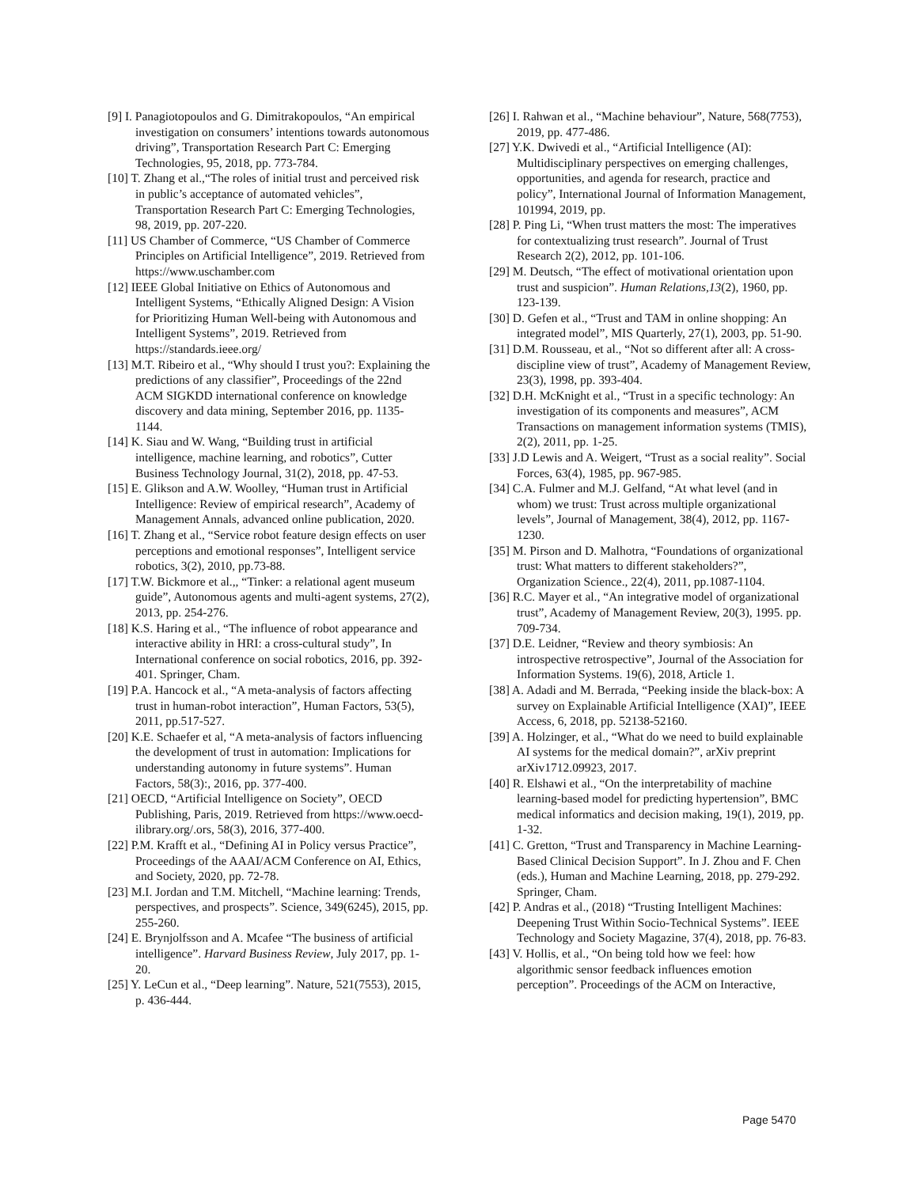[9] I. Panagiotopoulos and G. Dimitrakopoulos, “An empirical investigation on consumers’ intentions towards autonomous driving”, Transportation Research Part C: Emerging Technologies, 95, 2018, pp. 773-784.
[10] T. Zhang et al.,“The roles of initial trust and perceived risk in public’s acceptance of automated vehicles”, Transportation Research Part C: Emerging Technologies, 98, 2019, pp. 207-220.
[11] US Chamber of Commerce, “US Chamber of Commerce Principles on Artificial Intelligence”, 2019. Retrieved from https://www.uschamber.com
[12] IEEE Global Initiative on Ethics of Autonomous and Intelligent Systems, “Ethically Aligned Design: A Vision for Prioritizing Human Well-being with Autonomous and Intelligent Systems”, 2019. Retrieved from https://standards.ieee.org/
[13] M.T. Ribeiro et al., “Why should I trust you?: Explaining the predictions of any classifier”, Proceedings of the 22nd ACM SIGKDD international conference on knowledge discovery and data mining, September 2016, pp. 1135-1144.
[14] K. Siau and W. Wang, “Building trust in artificial intelligence, machine learning, and robotics”, Cutter Business Technology Journal, 31(2), 2018, pp. 47-53.
[15] E. Glikson and A.W. Woolley, “Human trust in Artificial Intelligence: Review of empirical research”, Academy of Management Annals, advanced online publication, 2020.
[16] T. Zhang et al., “Service robot feature design effects on user perceptions and emotional responses”, Intelligent service robotics, 3(2), 2010, pp.73-88.
[17] T.W. Bickmore et al.,, “Tinker: a relational agent museum guide”, Autonomous agents and multi-agent systems, 27(2), 2013, pp. 254-276.
[18] K.S. Haring et al., “The influence of robot appearance and interactive ability in HRI: a cross-cultural study”, In International conference on social robotics, 2016, pp. 392-401. Springer, Cham.
[19] P.A. Hancock et al., “A meta-analysis of factors affecting trust in human-robot interaction”, Human Factors, 53(5), 2011, pp.517-527.
[20] K.E. Schaefer et al, “A meta-analysis of factors influencing the development of trust in automation: Implications for understanding autonomy in future systems”. Human Factors, 58(3):, 2016, pp. 377-400.
[21] OECD, “Artificial Intelligence on Society”, OECD Publishing, Paris, 2019. Retrieved from https://www.oecd-ilibrary.org/.ors, 58(3), 2016, 377-400.
[22] P.M. Krafft et al., “Defining AI in Policy versus Practice”, Proceedings of the AAAI/ACM Conference on AI, Ethics, and Society, 2020, pp. 72-78.
[23] M.I. Jordan and T.M. Mitchell, “Machine learning: Trends, perspectives, and prospects”. Science, 349(6245), 2015, pp. 255-260.
[24] E. Brynjolfsson and A. Mcafee “The business of artificial intelligence”. Harvard Business Review, July 2017, pp. 1-20.
[25] Y. LeCun et al., “Deep learning”. Nature, 521(7553), 2015, p. 436-444.
[26] I. Rahwan et al., “Machine behaviour”, Nature, 568(7753), 2019, pp. 477-486.
[27] Y.K. Dwivedi et al., “Artificial Intelligence (AI): Multidisciplinary perspectives on emerging challenges, opportunities, and agenda for research, practice and policy”, International Journal of Information Management, 101994, 2019, pp.
[28] P. Ping Li, “When trust matters the most: The imperatives for contextualizing trust research”. Journal of Trust Research 2(2), 2012, pp. 101-106.
[29] M. Deutsch, “The effect of motivational orientation upon trust and suspicion”. Human Relations,13(2), 1960, pp. 123-139.
[30] D. Gefen et al., “Trust and TAM in online shopping: An integrated model”, MIS Quarterly, 27(1), 2003, pp. 51-90.
[31] D.M. Rousseau, et al., “Not so different after all: A cross-discipline view of trust”, Academy of Management Review, 23(3), 1998, pp. 393-404.
[32] D.H. McKnight et al., “Trust in a specific technology: An investigation of its components and measures”, ACM Transactions on management information systems (TMIS), 2(2), 2011, pp. 1-25.
[33] J.D Lewis and A. Weigert, “Trust as a social reality”. Social Forces, 63(4), 1985, pp. 967-985.
[34] C.A. Fulmer and M.J. Gelfand, “At what level (and in whom) we trust: Trust across multiple organizational levels”, Journal of Management, 38(4), 2012, pp. 1167-1230.
[35] M. Pirson and D. Malhotra, “Foundations of organizational trust: What matters to different stakeholders?”, Organization Science., 22(4), 2011, pp.1087-1104.
[36] R.C. Mayer et al., “An integrative model of organizational trust”, Academy of Management Review, 20(3), 1995. pp. 709-734.
[37] D.E. Leidner, “Review and theory symbiosis: An introspective retrospective”, Journal of the Association for Information Systems. 19(6), 2018, Article 1.
[38] A. Adadi and M. Berrada, “Peeking inside the black-box: A survey on Explainable Artificial Intelligence (XAI)”, IEEE Access, 6, 2018, pp. 52138-52160.
[39] A. Holzinger, et al., “What do we need to build explainable AI systems for the medical domain?”, arXiv preprint arXiv1712.09923, 2017.
[40] R. Elshawi et al., “On the interpretability of machine learning-based model for predicting hypertension”, BMC medical informatics and decision making, 19(1), 2019, pp. 1-32.
[41] C. Gretton, “Trust and Transparency in Machine Learning-Based Clinical Decision Support”. In J. Zhou and F. Chen (eds.), Human and Machine Learning, 2018, pp. 279-292. Springer, Cham.
[42] P. Andras et al., (2018) “Trusting Intelligent Machines: Deepening Trust Within Socio-Technical Systems”. IEEE Technology and Society Magazine, 37(4), 2018, pp. 76-83.
[43] V. Hollis, et al., “On being told how we feel: how algorithmic sensor feedback influences emotion perception”. Proceedings of the ACM on Interactive,
Page 5470